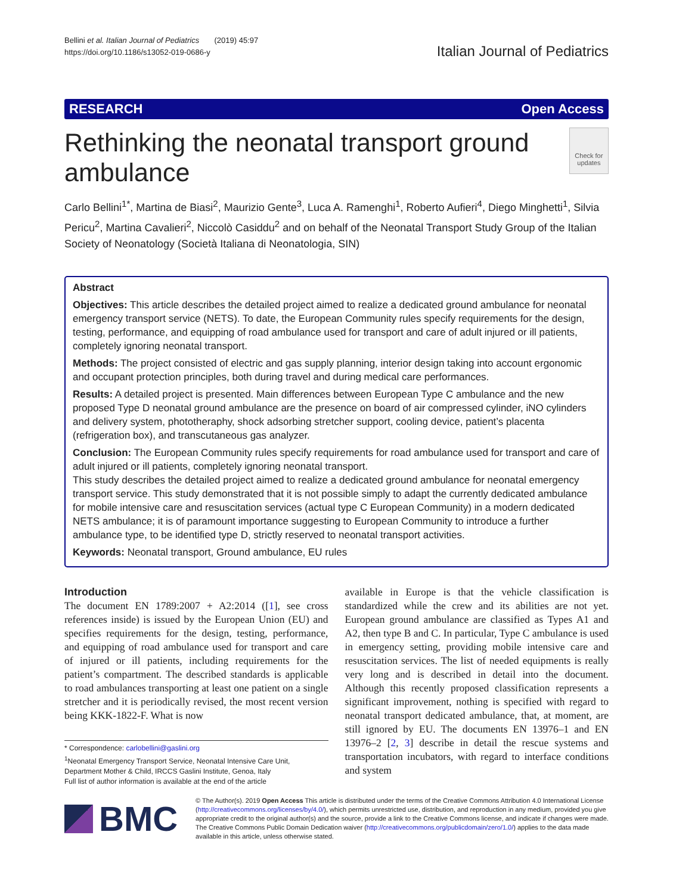Bellini et al. Italian Journal of Pediatrics (2019) 45:97
https://doi.org/10.1186/s13052-019-0686-y
Italian Journal of Pediatrics
RESEARCH Open Access
Rethinking the neonatal transport ground ambulance
Check for updates
Carlo Bellini<sup>1*</sup>, Martina de Biasi<sup>2</sup>, Maurizio Gente<sup>3</sup>, Luca A. Ramenghi<sup>1</sup>, Roberto Aufieri<sup>4</sup>, Diego Minghetti<sup>1</sup>, Silvia Pericu<sup>2</sup>, Martina Cavalieri<sup>2</sup>, Niccolò Casiddu<sup>2</sup> and on behalf of the Neonatal Transport Study Group of the Italian Society of Neonatology (Società Italiana di Neonatologia, SIN)
Abstract
Objectives: This article describes the detailed project aimed to realize a dedicated ground ambulance for neonatal emergency transport service (NETS). To date, the European Community rules specify requirements for the design, testing, performance, and equipping of road ambulance used for transport and care of adult injured or ill patients, completely ignoring neonatal transport.
Methods: The project consisted of electric and gas supply planning, interior design taking into account ergonomic and occupant protection principles, both during travel and during medical care performances.
Results: A detailed project is presented. Main differences between European Type C ambulance and the new proposed Type D neonatal ground ambulance are the presence on board of air compressed cylinder, iNO cylinders and delivery system, phototheraphy, shock adsorbing stretcher support, cooling device, patient’s placenta (refrigeration box), and transcutaneous gas analyzer.
Conclusion: The European Community rules specify requirements for road ambulance used for transport and care of adult injured or ill patients, completely ignoring neonatal transport.
This study describes the detailed project aimed to realize a dedicated ground ambulance for neonatal emergency transport service. This study demonstrated that it is not possible simply to adapt the currently dedicated ambulance for mobile intensive care and resuscitation services (actual type C European Community) in a modern dedicated NETS ambulance; it is of paramount importance suggesting to European Community to introduce a further ambulance type, to be identified type D, strictly reserved to neonatal transport activities.
Keywords: Neonatal transport, Ground ambulance, EU rules
Introduction
The document EN 1789:2007 + A2:2014 ([1], see cross references inside) is issued by the European Union (EU) and specifies requirements for the design, testing, performance, and equipping of road ambulance used for transport and care of injured or ill patients, including requirements for the patient’s compartment. The described standards is applicable to road ambulances transporting at least one patient on a single stretcher and it is periodically revised, the most recent version being KKK-1822-F. What is now
* Correspondence: carlobellini@gaslini.org
<sup>1</sup> Neonatal Emergency Transport Service, Neonatal Intensive Care Unit, Department Mother & Child, IRCCS Gaslini Institute, Genoa, Italy
Full list of author information is available at the end of the article
available in Europe is that the vehicle classification is standardized while the crew and its abilities are not yet. European ground ambulance are classified as Types A1 and A2, then type B and C. In particular, Type C ambulance is used in emergency setting, providing mobile intensive care and resuscitation services. The list of needed equipments is really very long and is described in detail into the document. Although this recently proposed classification represents a significant improvement, nothing is specified with regard to neonatal transport dedicated ambulance, that, at moment, are still ignored by EU. The documents EN 13976–1 and EN 13976–2 [2, 3] describe in detail the rescue systems and transportation incubators, with regard to interface conditions and system
BMC
© The Author(s). 2019 Open Access This article is distributed under the terms of the Creative Commons Attribution 4.0 International License (http://creativecommons.org/licenses/by/4.0/), which permits unrestricted use, distribution, and reproduction in any medium, provided you give appropriate credit to the original author(s) and the source, provide a link to the Creative Commons license, and indicate if changes were made. The Creative Commons Public Domain Dedication waiver (http://creativecommons.org/publicdomain/zero/1.0/) applies to the data made available in this article, unless otherwise stated.